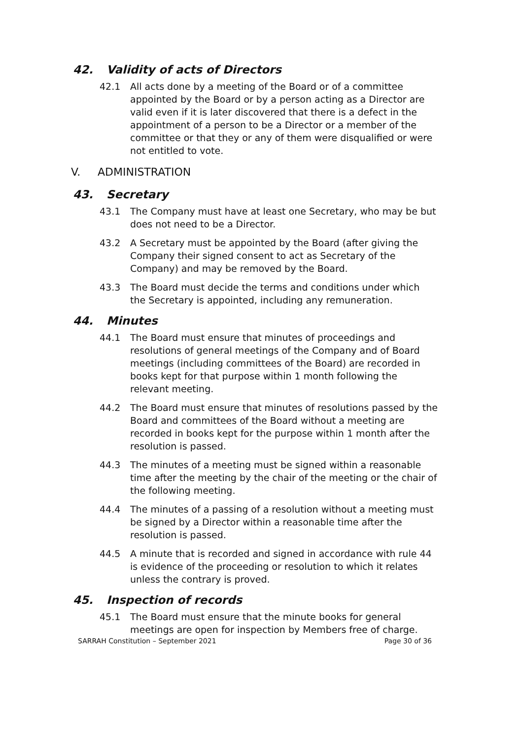42. Validity of acts of Directors
42.1 All acts done by a meeting of the Board or of a committee appointed by the Board or by a person acting as a Director are valid even if it is later discovered that there is a defect in the appointment of a person to be a Director or a member of the committee or that they or any of them were disqualified or were not entitled to vote.
V. ADMINISTRATION
43. Secretary
43.1 The Company must have at least one Secretary, who may be but does not need to be a Director.
43.2 A Secretary must be appointed by the Board (after giving the Company their signed consent to act as Secretary of the Company) and may be removed by the Board.
43.3 The Board must decide the terms and conditions under which the Secretary is appointed, including any remuneration.
44. Minutes
44.1 The Board must ensure that minutes of proceedings and resolutions of general meetings of the Company and of Board meetings (including committees of the Board) are recorded in books kept for that purpose within 1 month following the relevant meeting.
44.2 The Board must ensure that minutes of resolutions passed by the Board and committees of the Board without a meeting are recorded in books kept for the purpose within 1 month after the resolution is passed.
44.3 The minutes of a meeting must be signed within a reasonable time after the meeting by the chair of the meeting or the chair of the following meeting.
44.4 The minutes of a passing of a resolution without a meeting must be signed by a Director within a reasonable time after the resolution is passed.
44.5 A minute that is recorded and signed in accordance with rule 44 is evidence of the proceeding or resolution to which it relates unless the contrary is proved.
45. Inspection of records
45.1 The Board must ensure that the minute books for general meetings are open for inspection by Members free of charge.
SARRAH Constitution – September 2021 Page 30 of 36